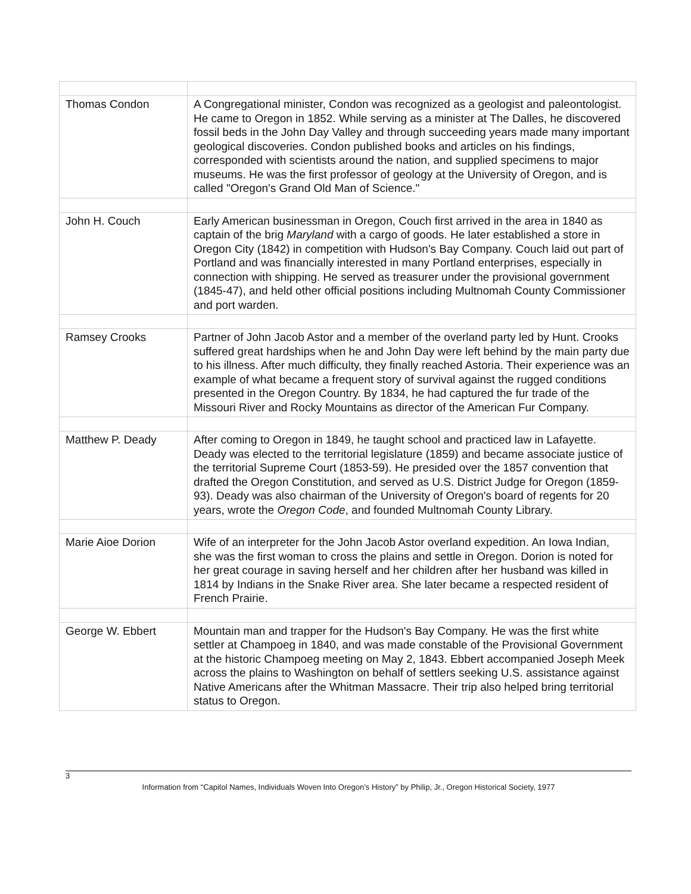| Thomas Condon | A Congregational minister, Condon was recognized as a geologist and paleontologist. He came to Oregon in 1852. While serving as a minister at The Dalles, he discovered fossil beds in the John Day Valley and through succeeding years made many important geological discoveries. Condon published books and articles on his findings, corresponded with scientists around the nation, and supplied specimens to major museums. He was the first professor of geology at the University of Oregon, and is called "Oregon's Grand Old Man of Science." |
| John H. Couch | Early American businessman in Oregon, Couch first arrived in the area in 1840 as captain of the brig Maryland with a cargo of goods. He later established a store in Oregon City (1842) in competition with Hudson's Bay Company. Couch laid out part of Portland and was financially interested in many Portland enterprises, especially in connection with shipping. He served as treasurer under the provisional government (1845-47), and held other official positions including Multnomah County Commissioner and port warden. |
| Ramsey Crooks | Partner of John Jacob Astor and a member of the overland party led by Hunt. Crooks suffered great hardships when he and John Day were left behind by the main party due to his illness. After much difficulty, they finally reached Astoria. Their experience was an example of what became a frequent story of survival against the rugged conditions presented in the Oregon Country. By 1834, he had captured the fur trade of the Missouri River and Rocky Mountains as director of the American Fur Company. |
| Matthew P. Deady | After coming to Oregon in 1849, he taught school and practiced law in Lafayette. Deady was elected to the territorial legislature (1859) and became associate justice of the territorial Supreme Court (1853-59). He presided over the 1857 convention that drafted the Oregon Constitution, and served as U.S. District Judge for Oregon (1859-93). Deady was also chairman of the University of Oregon's board of regents for 20 years, wrote the Oregon Code , and founded Multnomah County Library. |
| Marie Aioe Dorion | Wife of an interpreter for the John Jacob Astor overland expedition. An Iowa Indian, she was the first woman to cross the plains and settle in Oregon. Dorion is noted for her great courage in saving herself and her children after her husband was killed in 1814 by Indians in the Snake River area. She later became a respected resident of French Prairie. |
| George W. Ebbert | Mountain man and trapper for the Hudson's Bay Company. He was the first white settler at Champoeg in 1840, and was made constable of the Provisional Government at the historic Champoeg meeting on May 2, 1843. Ebbert accompanied Joseph Meek across the plains to Washington on behalf of settlers seeking U.S. assistance against Native Americans after the Whitman Massacre. Their trip also helped bring territorial status to Oregon. |
3
Information from “Capitol Names, Individuals Woven Into Oregon’s History” by Philip, Jr., Oregon Historical Society, 1977